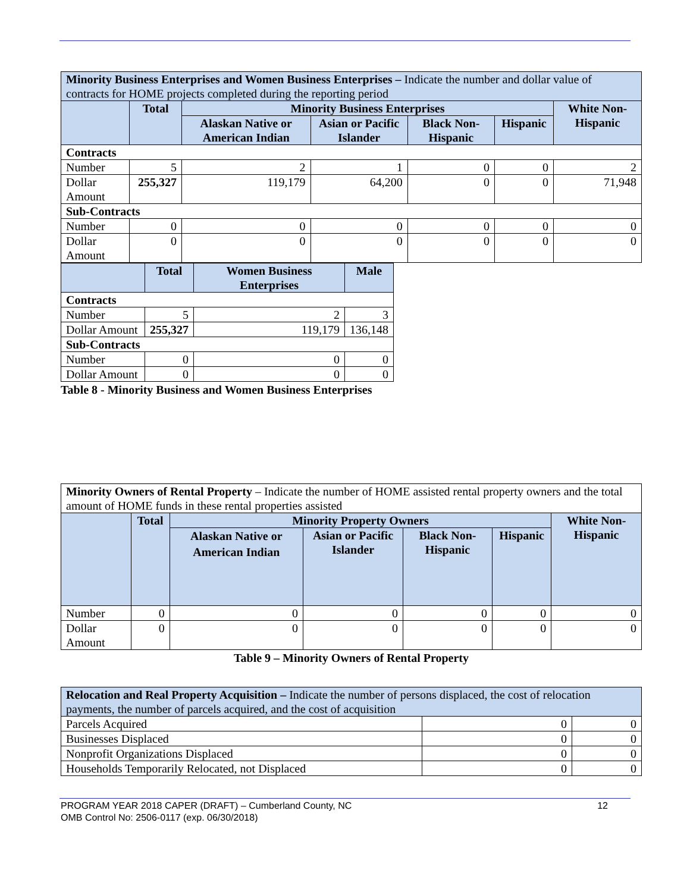| Minority Business Enterprises and Women Business Enterprises – Indicate the number and dollar value of contracts for HOME projects completed during the reporting period | | | | | | |
| | Total | Minority Business Enterprises | | | | White Non-Hispanic |
| | | Alaskan Native or American Indian | Asian or Pacific Islander | Black Non-Hispanic | Hispanic | |
| Contracts | | | | | | |
| Number | 5 | 2 | 1 | 0 | 0 | 2 |
| Dollar Amount | 255,327 | 119,179 | 64,200 | 0 | 0 | 71,948 |
| Sub-Contracts | | | | | | |
| Number | 0 | 0 | 0 | 0 | 0 | 0 |
| Dollar Amount | 0 | 0 | 0 | 0 | 0 | 0 |
| | Total | Women Business Enterprises | Male |
| --- | --- | --- | --- |
| Contracts | | | |
| Number | 5 | 2 | 3 |
| Dollar Amount | 255,327 | 119,179 | 136,148 |
| Sub-Contracts | | | |
| Number | 0 | 0 | 0 |
| Dollar Amount | 0 | 0 | 0 |
Table 8 - Minority Business and Women Business Enterprises
| Minority Owners of Rental Property – Indicate the number of HOME assisted rental property owners and the total amount of HOME funds in these rental properties assisted | | | | | | |
| | Total | Minority Property Owners | | | | White Non-Hispanic |
| | | Alaskan Native or American Indian | Asian or Pacific Islander | Black Non-Hispanic | Hispanic | |
| Number | 0 | 0 | 0 | 0 | 0 | 0 |
| Dollar Amount | 0 | 0 | 0 | 0 | 0 | 0 |
Table 9 – Minority Owners of Rental Property
| Relocation and Real Property Acquisition – Indicate the number of persons displaced, the cost of relocation payments, the number of parcels acquired, and the cost of acquisition | | |
| Parcels Acquired | 0 | 0 |
| Businesses Displaced | 0 | 0 |
| Nonprofit Organizations Displaced | 0 | 0 |
| Households Temporarily Relocated, not Displaced | 0 | 0 |
PROGRAM YEAR 2018 CAPER (DRAFT) – Cumberland County, NC 12
OMB Control No: 2506-0117 (exp. 06/30/2018)